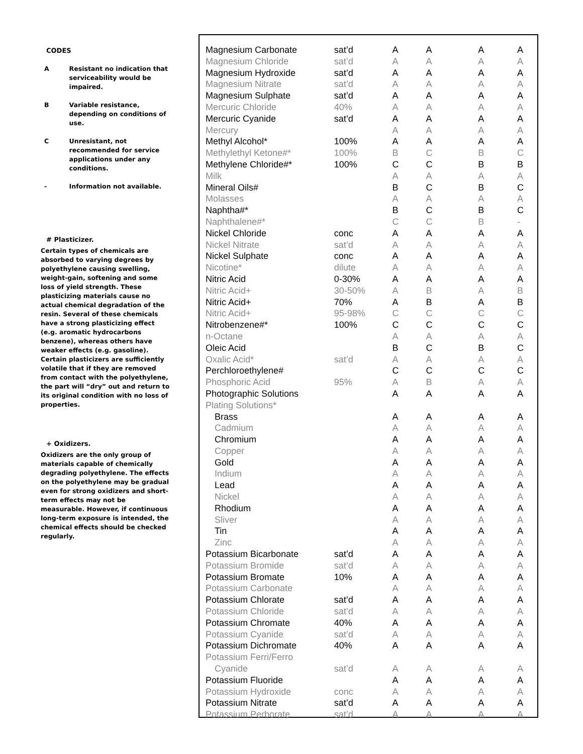CODES
A Resistant no indication that serviceability would be impaired.
B Variable resistance, depending on conditions of use.
C Unresistant, not recommended for service applications under any conditions.
- Information not available.
# Plasticizer.
Certain types of chemicals are absorbed to varying degrees by polyethylene causing swelling, weight-gain, softening and some loss of yield strength. These plasticizing materials cause no actual chemical degradation of the resin. Several of these chemicals have a strong plasticizing effect (e.g. aromatic hydrocarbons benzene), whereas others have weaker effects (e.g. gasoline). Certain plasticizers are sufficiently volatile that if they are removed from contact with the polyethylene, the part will “dry” out and return to its original condition with no loss of properties.
+ Oxidizers.
Oxidizers are the only group of materials capable of chemically degrading polyethylene. The effects on the polyethylene may be gradual even for strong oxidizers and short-term effects may not be measurable. However, if continuous long-term exposure is intended, the chemical effects should be checked regularly.
| Magnesium Carbonate | sat’d | A | A | A | A |
| Magnesium Chloride | sat’d | A | A | A | A |
| Magnesium Hydroxide | sat’d | A | A | A | A |
| Magnesium Nitrate | sat’d | A | A | A | A |
| Magnesium Sulphate | sat’d | A | A | A | A |
| Mercuric Chloride | 40% | A | A | A | A |
| Mercuric Cyanide | sat’d | A | A | A | A |
| Mercury | | A | A | A | A |
| Methyl Alcohol* | 100% | A | A | A | A |
| Methylethyl Ketone#* | 100% | B | C | B | C |
| Methylene Chloride#* | 100% | C | C | B | B |
| Milk | | A | A | A | A |
| Mineral Oils# | | B | C | B | C |
| Molasses | | A | A | A | A |
| Naphtha#* | | B | C | B | C |
| Naphthalene#* | | C | C | B | - |
| Nickel Chloride | conc | A | A | A | A |
| Nickel Nitrate | sat’d | A | A | A | A |
| Nickel Sulphate | conc | A | A | A | A |
| Nicotine* | dilute | A | A | A | A |
| Nitric Acid | 0-30% | A | A | A | A |
| Nitric Acid+ | 30-50% | A | B | A | B |
| Nitric Acid+ | 70% | A | B | A | B |
| Nitric Acid+ | 95-98% | C | C | C | C |
| Nitrobenzene#* | 100% | C | C | C | C |
| n-Octane | | A | A | A | A |
| Oleic Acid | | B | C | B | C |
| Oxalic Acid* | sat’d | A | A | A | A |
| Perchloroethylene# | | C | C | C | C |
| Phosphoric Acid | 95% | A | B | A | A |
| Photographic Solutions | | A | A | A | A |
| Plating Solutions* | | | | | |
| Brass | | A | A | A | A |
| Cadmium | | A | A | A | A |
| Chromium | | A | A | A | A |
| Copper | | A | A | A | A |
| Gold | | A | A | A | A |
| Indium | | A | A | A | A |
| Lead | | A | A | A | A |
| Nickel | | A | A | A | A |
| Rhodium | | A | A | A | A |
| Sliver | | A | A | A | A |
| Tin | | A | A | A | A |
| Zinc | | A | A | A | A |
| Potassium Bicarbonate | sat’d | A | A | A | A |
| Potassium Bromide | sat’d | A | A | A | A |
| Potassium Bromate | 10% | A | A | A | A |
| Potassium Carbonate | | A | A | A | A |
| Potassium Chlorate | sat’d | A | A | A | A |
| Potassium Chloride | sat’d | A | A | A | A |
| Potassium Chromate | 40% | A | A | A | A |
| Potassium Cyanide | sat’d | A | A | A | A |
| Potassium Dichromate | 40% | A | A | A | A |
| Potassium Ferri/Ferro | | | | | |
| Cyanide | sat’d | A | A | A | A |
| Potassium Fluoride | | A | A | A | A |
| Potassium Hydroxide | conc | A | A | A | A |
| Potassium Nitrate | sat’d | A | A | A | A |
| Potassium Perborate | sat’d | A | A | A | A |